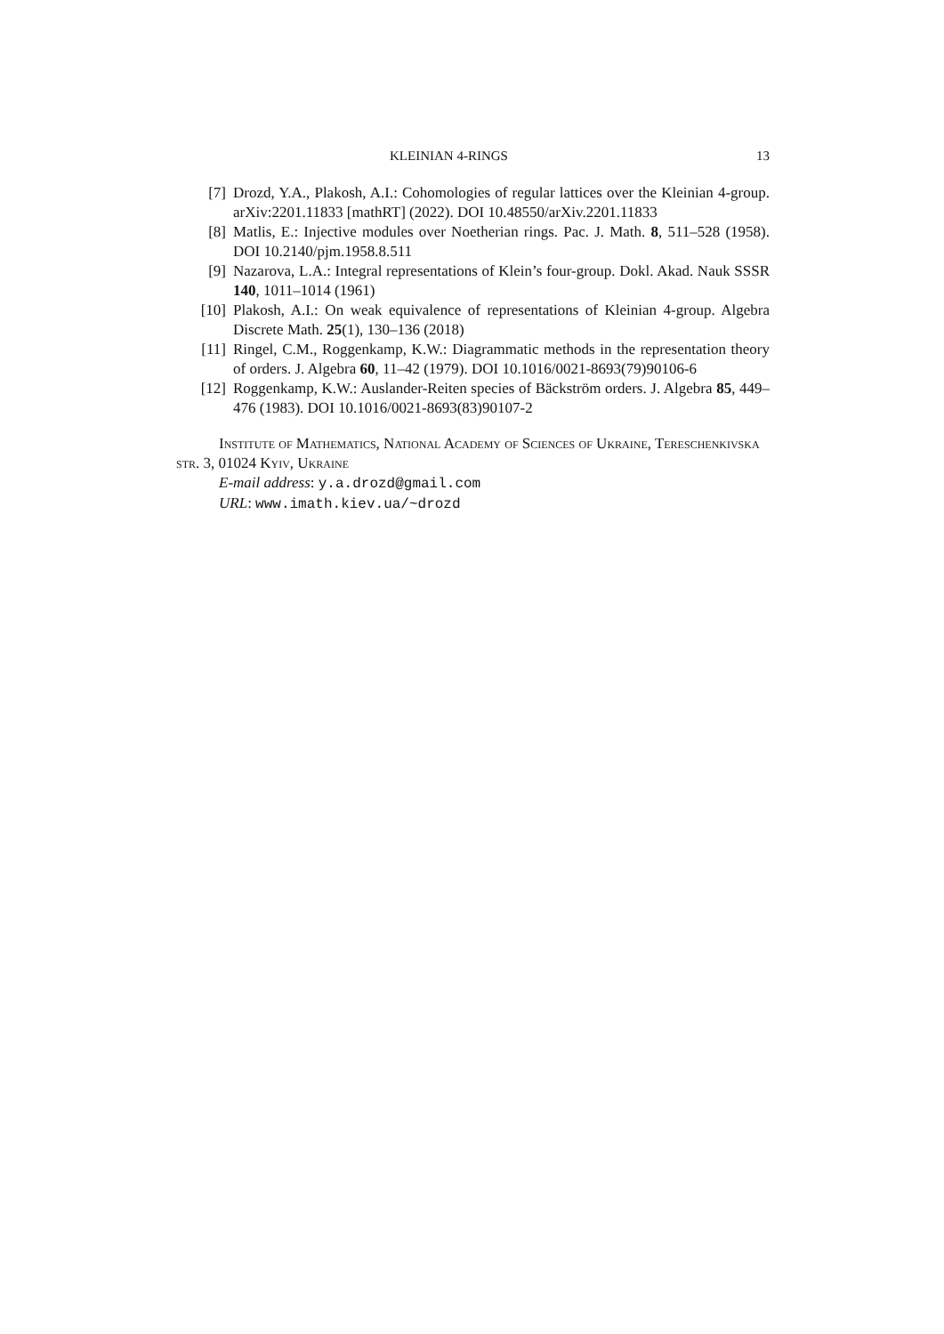KLEINIAN 4-RINGS 13
[7] Drozd, Y.A., Plakosh, A.I.: Cohomologies of regular lattices over the Kleinian 4-group. arXiv:2201.11833 [mathRT] (2022). DOI 10.48550/arXiv.2201.11833
[8] Matlis, E.: Injective modules over Noetherian rings. Pac. J. Math. 8, 511–528 (1958). DOI 10.2140/pjm.1958.8.511
[9] Nazarova, L.A.: Integral representations of Klein’s four-group. Dokl. Akad. Nauk SSSR 140, 1011–1014 (1961)
[10] Plakosh, A.I.: On weak equivalence of representations of Kleinian 4-group. Algebra Discrete Math. 25(1), 130–136 (2018)
[11] Ringel, C.M., Roggenkamp, K.W.: Diagrammatic methods in the representation theory of orders. J. Algebra 60, 11–42 (1979). DOI 10.1016/0021-8693(79)90106-6
[12] Roggenkamp, K.W.: Auslander-Reiten species of Bäckström orders. J. Algebra 85, 449–476 (1983). DOI 10.1016/0021-8693(83)90107-2
Institute of Mathematics, National Academy of Sciences of Ukraine, Tereschenkivska str. 3, 01024 Kyiv, Ukraine
E-mail address: y.a.drozd@gmail.com
URL: www.imath.kiev.ua/~drozd